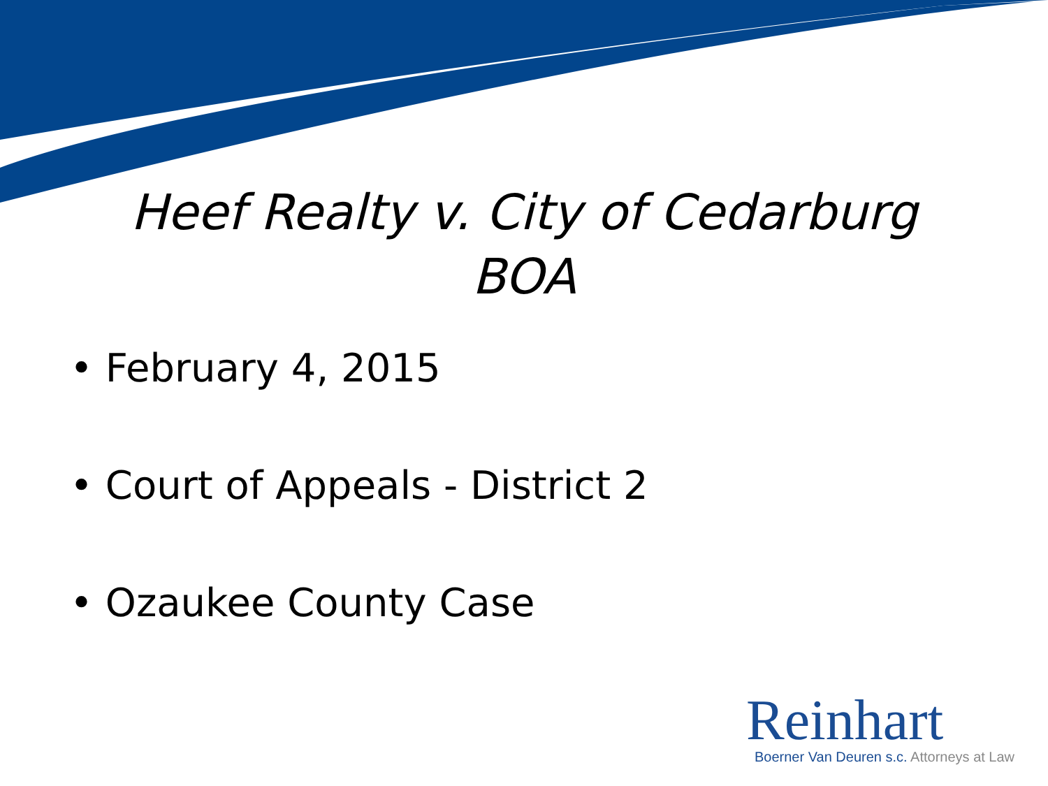Heef Realty v. City of Cedarburg
BOA
• February 4, 2015
• Court of Appeals - District 2
• Ozaukee County Case
Reinhart
Boerner Van Deuren s.c. Attorneys at Law